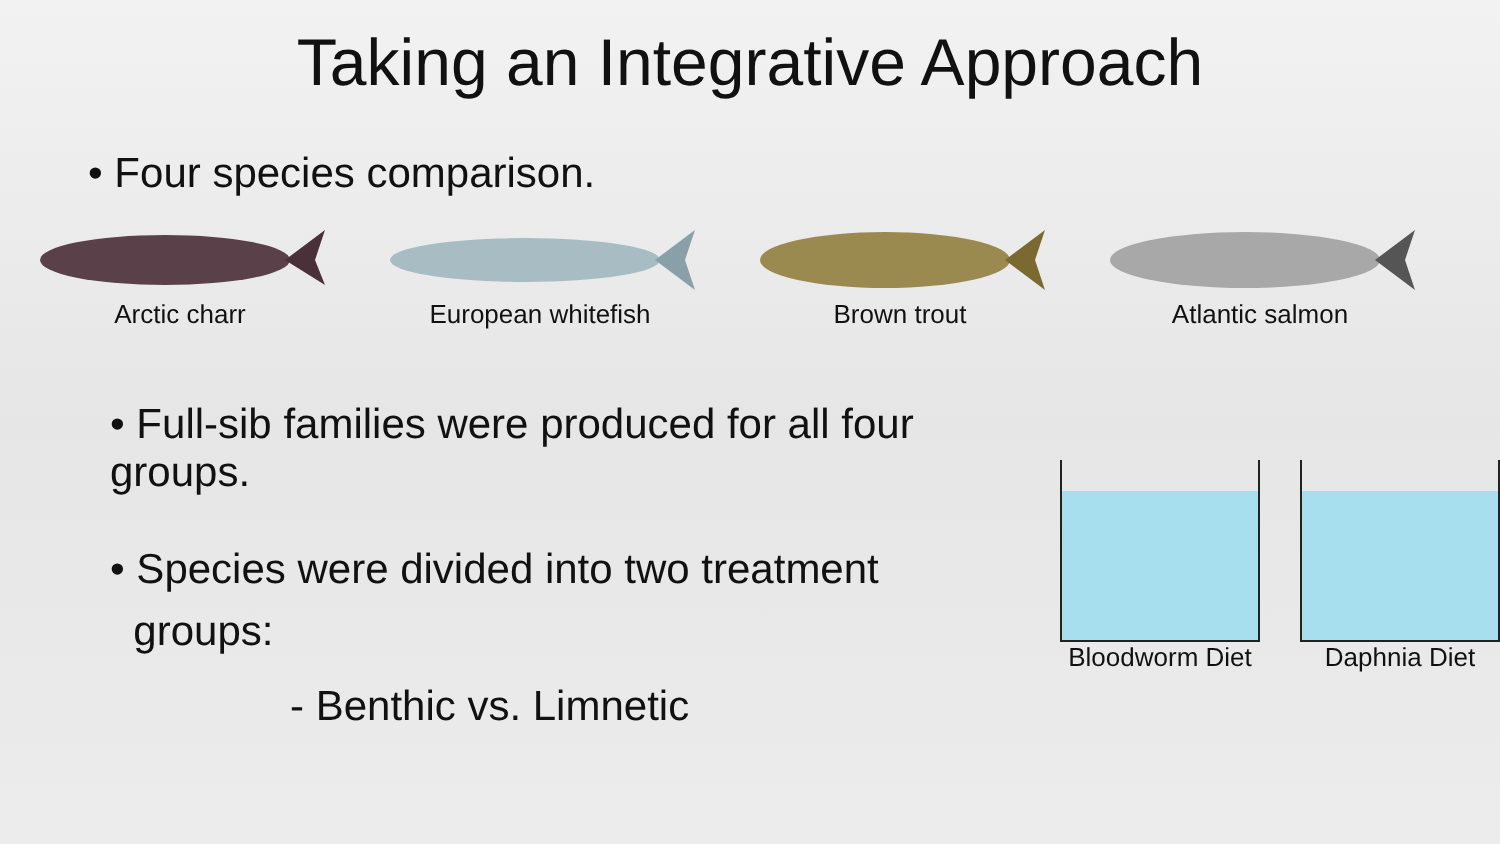Taking an Integrative Approach
• Four species comparison.
Arctic charr European whitefish Brown trout Atlantic salmon
• Full-sib families were produced for all four groups.
• Species were divided into two treatment
groups:
- Benthic vs. Limnetic
Bloodworm Diet
Daphnia Diet